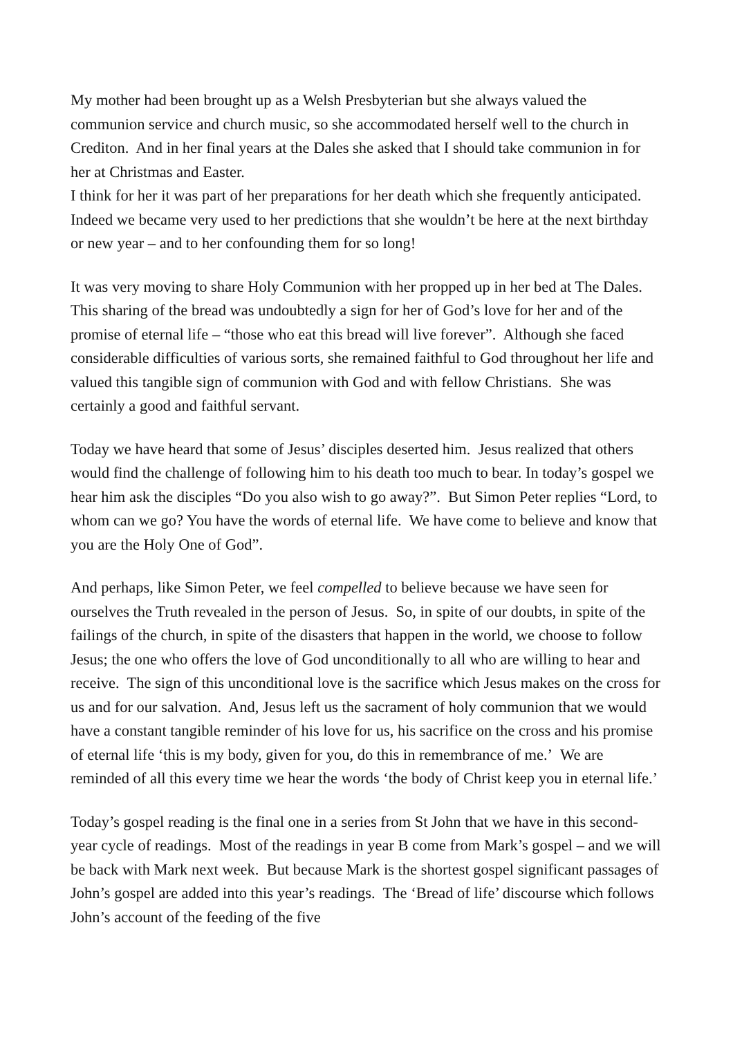My mother had been brought up as a Welsh Presbyterian but she always valued the communion service and church music, so she accommodated herself well to the church in Crediton. And in her final years at the Dales she asked that I should take communion in for her at Christmas and Easter.
I think for her it was part of her preparations for her death which she frequently anticipated. Indeed we became very used to her predictions that she wouldn’t be here at the next birthday or new year – and to her confounding them for so long!
It was very moving to share Holy Communion with her propped up in her bed at The Dales. This sharing of the bread was undoubtedly a sign for her of God’s love for her and of the promise of eternal life – “those who eat this bread will live forever”. Although she faced considerable difficulties of various sorts, she remained faithful to God throughout her life and valued this tangible sign of communion with God and with fellow Christians. She was certainly a good and faithful servant.
Today we have heard that some of Jesus’ disciples deserted him. Jesus realized that others would find the challenge of following him to his death too much to bear. In today’s gospel we hear him ask the disciples “Do you also wish to go away?”. But Simon Peter replies “Lord, to whom can we go? You have the words of eternal life. We have come to believe and know that you are the Holy One of God”.
And perhaps, like Simon Peter, we feel compelled to believe because we have seen for ourselves the Truth revealed in the person of Jesus. So, in spite of our doubts, in spite of the failings of the church, in spite of the disasters that happen in the world, we choose to follow Jesus; the one who offers the love of God unconditionally to all who are willing to hear and receive. The sign of this unconditional love is the sacrifice which Jesus makes on the cross for us and for our salvation. And, Jesus left us the sacrament of holy communion that we would have a constant tangible reminder of his love for us, his sacrifice on the cross and his promise of eternal life ‘this is my body, given for you, do this in remembrance of me.’ We are reminded of all this every time we hear the words ‘the body of Christ keep you in eternal life.’
Today’s gospel reading is the final one in a series from St John that we have in this second-year cycle of readings. Most of the readings in year B come from Mark’s gospel – and we will be back with Mark next week. But because Mark is the shortest gospel significant passages of John’s gospel are added into this year’s readings. The ‘Bread of life’ discourse which follows John’s account of the feeding of the five